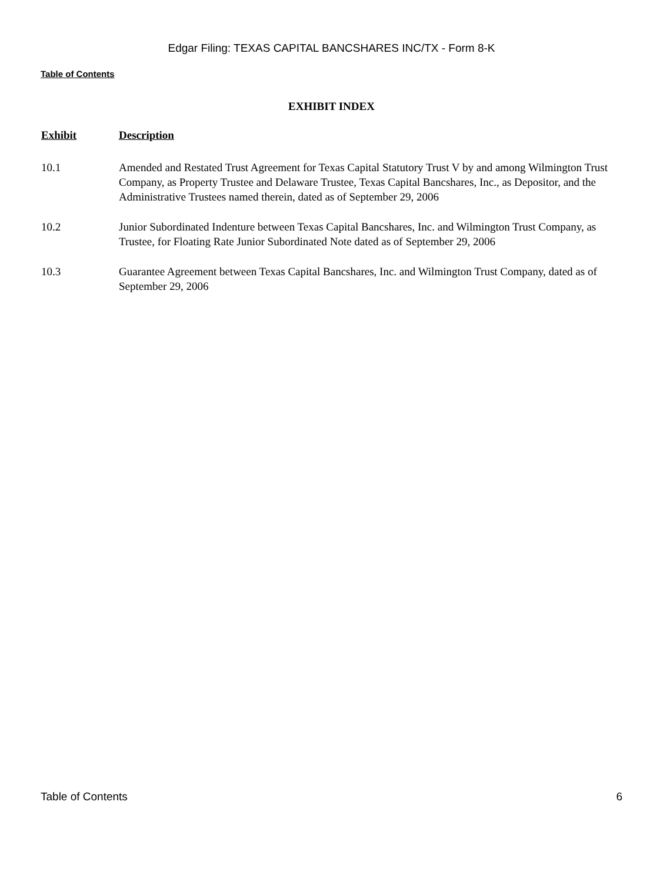Edgar Filing: TEXAS CAPITAL BANCSHARES INC/TX - Form 8-K
Table of Contents
EXHIBIT INDEX
| Exhibit | Description |
| --- | --- |
| 10.1 | Amended and Restated Trust Agreement for Texas Capital Statutory Trust V by and among Wilmington Trust Company, as Property Trustee and Delaware Trustee, Texas Capital Bancshares, Inc., as Depositor, and the Administrative Trustees named therein, dated as of September 29, 2006 |
| 10.2 | Junior Subordinated Indenture between Texas Capital Bancshares, Inc. and Wilmington Trust Company, as Trustee, for Floating Rate Junior Subordinated Note dated as of September 29, 2006 |
| 10.3 | Guarantee Agreement between Texas Capital Bancshares, Inc. and Wilmington Trust Company, dated as of September 29, 2006 |
Table of Contents 6